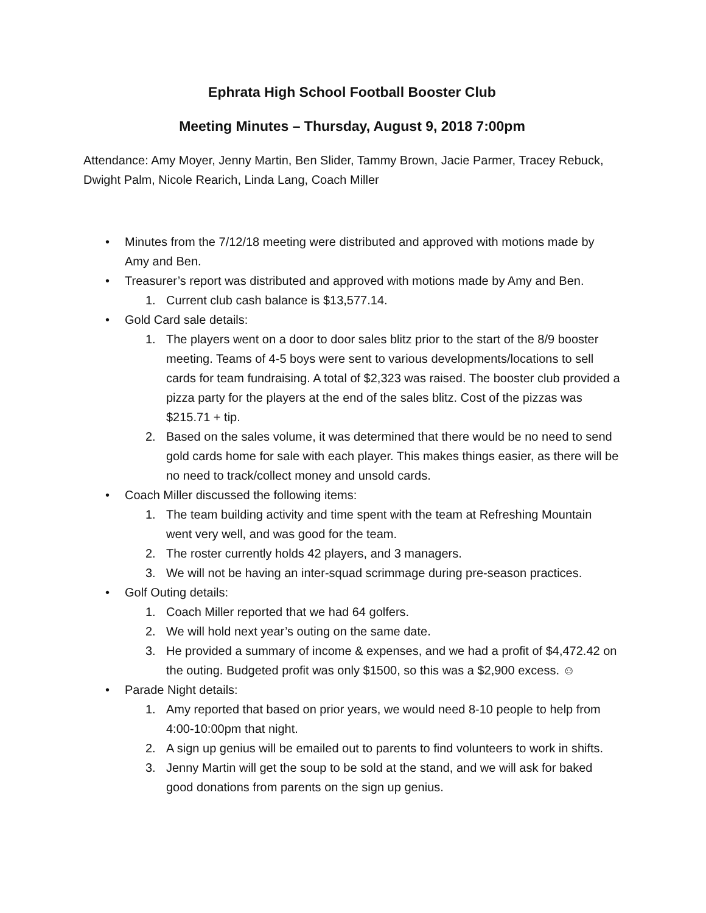Ephrata High School Football Booster Club
Meeting Minutes – Thursday, August 9, 2018 7:00pm
Attendance: Amy Moyer, Jenny Martin, Ben Slider, Tammy Brown, Jacie Parmer, Tracey Rebuck, Dwight Palm, Nicole Rearich, Linda Lang, Coach Miller
• Minutes from the 7/12/18 meeting were distributed and approved with motions made by Amy and Ben.
• Treasurer’s report was distributed and approved with motions made by Amy and Ben.
1. Current club cash balance is $13,577.14.
• Gold Card sale details:
1. The players went on a door to door sales blitz prior to the start of the 8/9 booster meeting. Teams of 4-5 boys were sent to various developments/locations to sell cards for team fundraising. A total of $2,323 was raised. The booster club provided a pizza party for the players at the end of the sales blitz. Cost of the pizzas was $215.71 + tip.
2. Based on the sales volume, it was determined that there would be no need to send gold cards home for sale with each player. This makes things easier, as there will be no need to track/collect money and unsold cards.
• Coach Miller discussed the following items:
1. The team building activity and time spent with the team at Refreshing Mountain went very well, and was good for the team.
2. The roster currently holds 42 players, and 3 managers.
3. We will not be having an inter-squad scrimmage during pre-season practices.
• Golf Outing details:
1. Coach Miller reported that we had 64 golfers.
2. We will hold next year’s outing on the same date.
3. He provided a summary of income & expenses, and we had a profit of $4,472.42 on the outing. Budgeted profit was only $1500, so this was a $2,900 excess. ☺
• Parade Night details:
1. Amy reported that based on prior years, we would need 8-10 people to help from 4:00-10:00pm that night.
2. A sign up genius will be emailed out to parents to find volunteers to work in shifts.
3. Jenny Martin will get the soup to be sold at the stand, and we will ask for baked good donations from parents on the sign up genius.